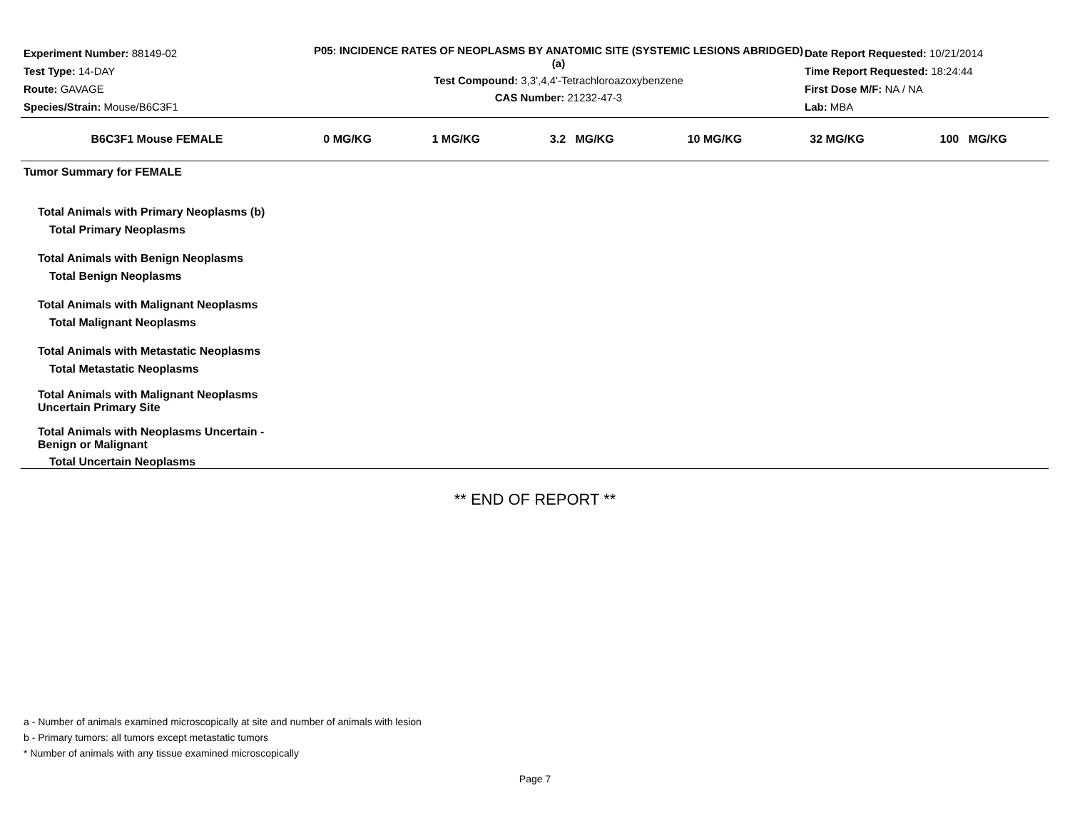Experiment Number: 88149-02
Test Type: 14-DAY
Route: GAVAGE
Species/Strain: Mouse/B6C3F1
P05: INCIDENCE RATES OF NEOPLASMS BY ANATOMIC SITE (SYSTEMIC LESIONS ABRIDGED) (a)
Test Compound: 3,3',4,4'-Tetrachloroazoxybenzene
CAS Number: 21232-47-3
Date Report Requested: 10/21/2014
Time Report Requested: 18:24:44
First Dose M/F: NA / NA
Lab: MBA
| B6C3F1 Mouse FEMALE | 0 MG/KG | 1 MG/KG | 3.2 MG/KG | 10 MG/KG | 32 MG/KG | 100 MG/KG |
| --- | --- | --- | --- | --- | --- | --- |
| Tumor Summary for FEMALE | | | | | | |
| Total Animals with Primary Neoplasms (b) | | | | | | |
| Total Primary Neoplasms | | | | | | |
| Total Animals with Benign Neoplasms | | | | | | |
| Total Benign Neoplasms | | | | | | |
| Total Animals with Malignant Neoplasms | | | | | | |
| Total Malignant Neoplasms | | | | | | |
| Total Animals with Metastatic Neoplasms | | | | | | |
| Total Metastatic Neoplasms | | | | | | |
| Total Animals with Malignant Neoplasms Uncertain Primary Site | | | | | | |
| Total Animals with Neoplasms Uncertain - Benign or Malignant | | | | | | |
| Total Uncertain Neoplasms | | | | | | |
** END OF REPORT **
a - Number of animals examined microscopically at site and number of animals with lesion
b - Primary tumors: all tumors except metastatic tumors
* Number of animals with any tissue examined microscopically
Page 7